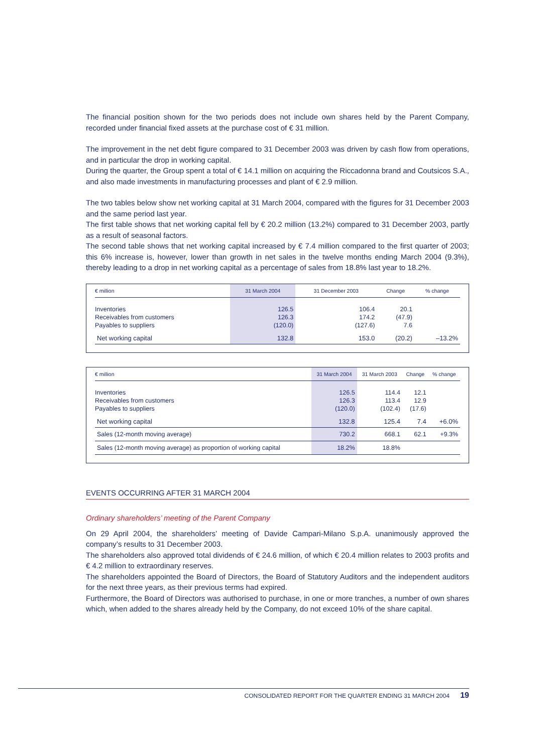The financial position shown for the two periods does not include own shares held by the Parent Company, recorded under financial fixed assets at the purchase cost of € 31 million.
The improvement in the net debt figure compared to 31 December 2003 was driven by cash flow from operations, and in particular the drop in working capital.
During the quarter, the Group spent a total of € 14.1 million on acquiring the Riccadonna brand and Coutsicos S.A., and also made investments in manufacturing processes and plant of € 2.9 million.
The two tables below show net working capital at 31 March 2004, compared with the figures for 31 December 2003 and the same period last year.
The first table shows that net working capital fell by € 20.2 million (13.2%) compared to 31 December 2003, partly as a result of seasonal factors.
The second table shows that net working capital increased by € 7.4 million compared to the first quarter of 2003; this 6% increase is, however, lower than growth in net sales in the twelve months ending March 2004 (9.3%), thereby leading to a drop in net working capital as a percentage of sales from 18.8% last year to 18.2%.
| € million | 31 March 2004 | 31 December 2003 | Change | % change |
| --- | --- | --- | --- | --- |
| Inventories | 126.5 | 106.4 | 20.1 | |
| Receivables from customers | 126.3 | 174.2 | (47.9) | |
| Payables to suppliers | (120.0) | (127.6) | 7.6 | |
| Net working capital | 132.8 | 153.0 | (20.2) | –13.2% |
| € million | 31 March 2004 | 31 March 2003 | Change | % change |
| --- | --- | --- | --- | --- |
| Inventories | 126.5 | 114.4 | 12.1 | |
| Receivables from customers | 126.3 | 113.4 | 12.9 | |
| Payables to suppliers | (120.0) | (102.4) | (17.6) | |
| Net working capital | 132.8 | 125.4 | 7.4 | +6.0% |
| Sales (12-month moving average) | 730.2 | 668.1 | 62.1 | +9.3% |
| Sales (12-month moving average) as proportion of working capital | 18.2% | 18.8% | | |
EVENTS OCCURRING AFTER 31 MARCH 2004
Ordinary shareholders’ meeting of the Parent Company
On 29 April 2004, the shareholders’ meeting of Davide Campari-Milano S.p.A. unanimously approved the company’s results to 31 December 2003.
The shareholders also approved total dividends of € 24.6 million, of which € 20.4 million relates to 2003 profits and € 4.2 million to extraordinary reserves.
The shareholders appointed the Board of Directors, the Board of Statutory Auditors and the independent auditors for the next three years, as their previous terms had expired.
Furthermore, the Board of Directors was authorised to purchase, in one or more tranches, a number of own shares which, when added to the shares already held by the Company, do not exceed 10% of the share capital.
CONSOLIDATED REPORT FOR THE QUARTER ENDING 31 MARCH 2004 19